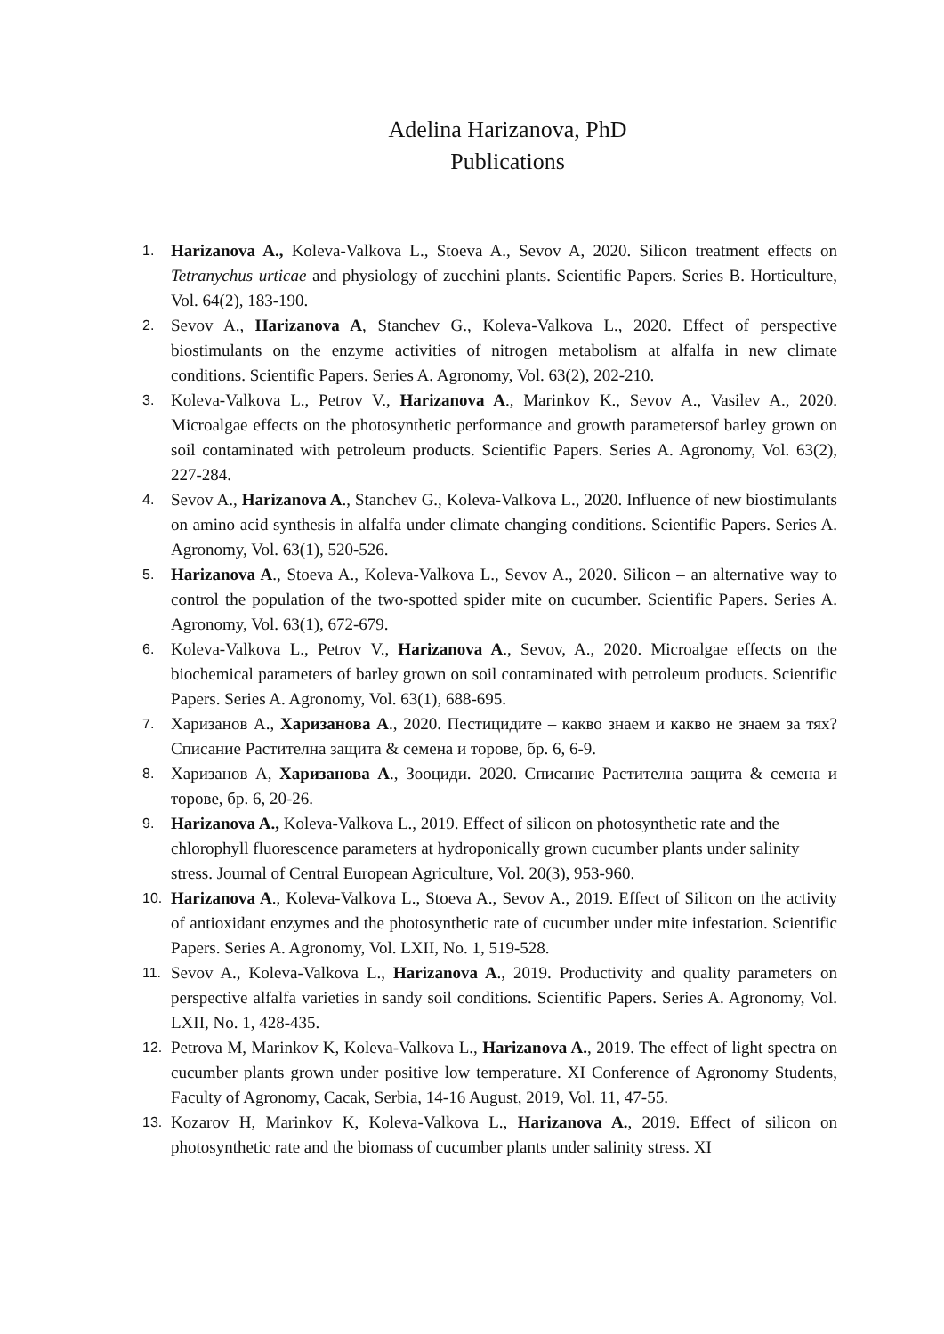Adelina Harizanova, PhD
Publications
1. Harizanova A., Koleva-Valkova L., Stoeva A., Sevov A, 2020. Silicon treatment effects on Tetranychus urticae and physiology of zucchini plants. Scientific Papers. Series B. Horticulture, Vol. 64(2), 183-190.
2. Sevov A., Harizanova A, Stanchev G., Koleva-Valkova L., 2020. Effect of perspective biostimulants on the enzyme activities of nitrogen metabolism at alfalfa in new climate conditions. Scientific Papers. Series A. Agronomy, Vol. 63(2), 202-210.
3. Koleva-Valkova L., Petrov V., Harizanova A., Marinkov K., Sevov A., Vasilev A., 2020. Microalgae effects on the photosynthetic performance and growth parametersof barley grown on soil contaminated with petroleum products. Scientific Papers. Series A. Agronomy, Vol. 63(2), 227-284.
4. Sevov A., Harizanova A., Stanchev G., Koleva-Valkova L., 2020. Influence of new biostimulants on amino acid synthesis in alfalfa under climate changing conditions. Scientific Papers. Series A. Agronomy, Vol. 63(1), 520-526.
5. Harizanova A., Stoeva A., Koleva-Valkova L., Sevov A., 2020. Silicon – an alternative way to control the population of the two-spotted spider mite on cucumber. Scientific Papers. Series A. Agronomy, Vol. 63(1), 672-679.
6. Koleva-Valkova L., Petrov V., Harizanova A., Sevov, A., 2020. Microalgae effects on the biochemical parameters of barley grown on soil contaminated with petroleum products. Scientific Papers. Series A. Agronomy, Vol. 63(1), 688-695.
7. Харизанов А., Харизанова А., 2020. Пестицидите – какво знаем и какво не знаем за тях? Списание Растителна защита & семена и торове, бр. 6, 6-9.
8. Харизанов А, Харизанова А., Зооциди. 2020. Списание Растителна защита & семена и торове, бр. 6, 20-26.
9. Harizanova A., Koleva-Valkova L., 2019. Effect of silicon on photosynthetic rate and the chlorophyll fluorescence parameters at hydroponically grown cucumber plants under salinity stress. Journal of Central European Agriculture, Vol. 20(3), 953-960.
10. Harizanova A., Koleva-Valkova L., Stoeva A., Sevov A., 2019. Effect of Silicon on the activity of antioxidant enzymes and the photosynthetic rate of cucumber under mite infestation. Scientific Papers. Series A. Agronomy, Vol. LXII, No. 1, 519-528.
11. Sevov A., Koleva-Valkova L., Harizanova A., 2019. Productivity and quality parameters on perspective alfalfa varieties in sandy soil conditions. Scientific Papers. Series A. Agronomy, Vol. LXII, No. 1, 428-435.
12. Petrova M, Marinkov K, Koleva-Valkova L., Harizanova A., 2019. The effect of light spectra on cucumber plants grown under positive low temperature. XI Conference of Agronomy Students, Faculty of Agronomy, Cacak, Serbia, 14-16 August, 2019, Vol. 11, 47-55.
13. Kozarov H, Marinkov K, Koleva-Valkova L., Harizanova A., 2019. Effect of silicon on photosynthetic rate and the biomass of cucumber plants under salinity stress. XI